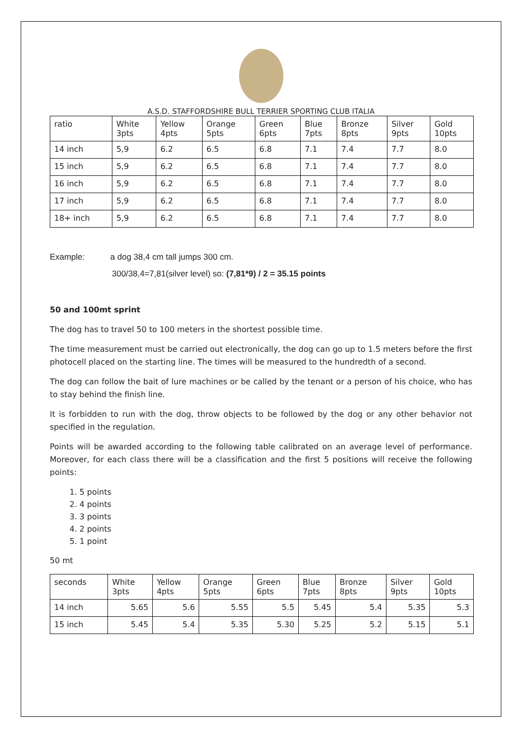A.S.D. STAFFORDSHIRE BULL TERRIER SPORTING CLUB ITALIA
| ratio | White 3pts | Yellow 4pts | Orange 5pts | Green 6pts | Blue 7pts | Bronze 8pts | Silver 9pts | Gold 10pts |
| 14 inch | 5,9 | 6.2 | 6.5 | 6.8 | 7.1 | 7.4 | 7.7 | 8.0 |
| 15 inch | 5,9 | 6.2 | 6.5 | 6.8 | 7.1 | 7.4 | 7.7 | 8.0 |
| 16 inch | 5,9 | 6.2 | 6.5 | 6.8 | 7.1 | 7.4 | 7.7 | 8.0 |
| 17 inch | 5,9 | 6.2 | 6.5 | 6.8 | 7.1 | 7.4 | 7.7 | 8.0 |
| 18+ inch | 5,9 | 6.2 | 6.5 | 6.8 | 7.1 | 7.4 | 7.7 | 8.0 |
Example: a dog 38,4 cm tall jumps 300 cm.
300/38,4=7,81(silver level) so: (7,81*9) / 2 = 35.15 points
50 and 100mt sprint
The dog has to travel 50 to 100 meters in the shortest possible time.
The time measurement must be carried out electronically, the dog can go up to 1.5 meters before the first photocell placed on the starting line. The times will be measured to the hundredth of a second.
The dog can follow the bait of lure machines or be called by the tenant or a person of his choice, who has to stay behind the finish line.
It is forbidden to run with the dog, throw objects to be followed by the dog or any other behavior not specified in the regulation.
Points will be awarded according to the following table calibrated on an average level of performance. Moreover, for each class there will be a classification and the first 5 positions will receive the following points:
1. 5 points
2. 4 points
3. 3 points
4. 2 points
5. 1 point
50 mt
| seconds | White 3pts | Yellow 4pts | Orange 5pts | Green 6pts | Blue 7pts | Bronze 8pts | Silver 9pts | Gold 10pts |
| 14 inch | 5.65 | 5.6 | 5.55 | 5.5 | 5.45 | 5.4 | 5.35 | 5.3 |
| 15 inch | 5.45 | 5.4 | 5.35 | 5.30 | 5.25 | 5.2 | 5.15 | 5.1 |